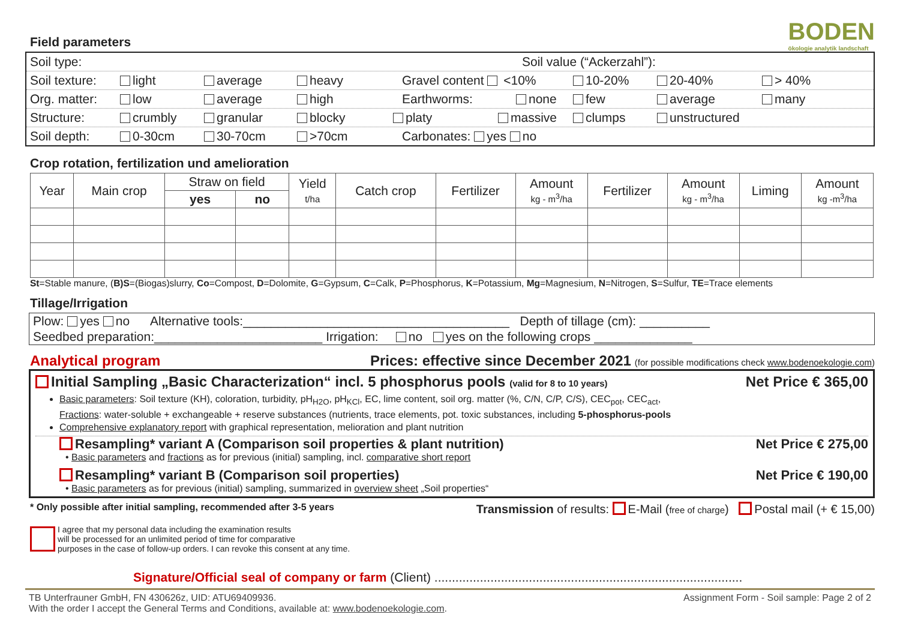BODEN
ökologie analytik landschaft
Field parameters
Soil type: Soil value (“Ackerzahl”):
Soil texture: light average heavy Gravel content <10% 10-20% 20-40% > 40%
Org. matter: low average high Earthworms: none few average many
Structure: crumbly granular blocky platy massive clumps unstructured
Soil depth: 0-30cm 30-70cm >70cm Carbonates: yes no
Crop rotation, fertilization und amelioration
| Year | Main crop | Straw on field | | Yield t/ha | Catch crop | Fertilizer | Amount kg - m<sup>3</sup>/ha | Fertilizer | Amount kg - m<sup>3</sup>/ha | Liming | Amount kg -m<sup>3</sup>/ha |
| --- | --- | --- | --- | --- | --- | --- | --- | --- | --- | --- | --- |
| | | yes | no | | | | | | | | |
St=Stable manure, (B)S=(Biogas)slurry, Co=Compost, D=Dolomite, G=Gypsum, C=Calk, P=Phosphorus, K=Potassium, Mg=Magnesium, N=Nitrogen, S=Sulfur, TE=Trace elements
Tillage/Irrigation
Plow: yes no Alternative tools:______________________________________ Depth of tillage (cm): __________
Seedbed preparation:________________________ Irrigation: no yes on the following crops ______________
Analytical program Prices: effective since December 2021 (for possible modifications check www.bodenoekologie.com)
Initial Sampling „Basic Characterization“ incl. 5 phosphorus pools (valid for 8 to 10 years) Net Price € 365,00
Basic parameters: Soil texture (KH), coloration, turbidity, pH<sub>H2O</sub>, pH<sub>KCl</sub>, EC, lime content, soil org. matter (%, C/N, C/P, C/S), CEC<sub>pot</sub>, CEC<sub>act</sub>,
Fractions: water-soluble + exchangeable + reserve substances (nutrients, trace elements, pot. toxic substances, including 5-phosphorus-pools
Comprehensive explanatory report with graphical representation, melioration and plant nutrition
Resampling* variant A (Comparison soil properties & plant nutrition) Net Price € 275,00
• Basic parameters and fractions as for previous (initial) sampling, incl. comparative short report
Resampling* variant B (Comparison soil properties) Net Price € 190,00
• Basic parameters as for previous (initial) sampling, summarized in overview sheet „Soil properties“
* Only possible after initial sampling, recommended after 3-5 years Transmission of results: E-Mail (free of charge) Postal mail (+ € 15,00)
I agree that my personal data including the examination results
will be processed for an unlimited period of time for comparative
purposes in the case of follow-up orders. I can revoke this consent at any time.
Signature/Official seal of company or farm (Client) ........................................................................................
TB Unterfrauner GmbH, FN 430626z, UID: ATU69409936.
With the order I accept the General Terms and Conditions, available at: www.bodenoekologie.com. Assignment Form - Soil sample: Page 2 of 2